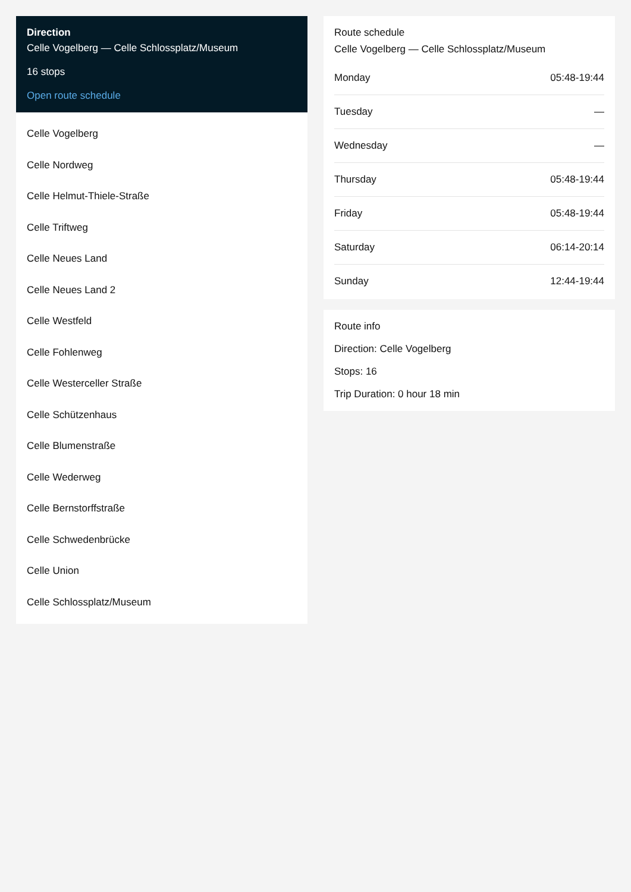Direction
Celle Vogelberg — Celle Schlossplatz/Museum
16 stops
Open route schedule
Celle Vogelberg
Celle Nordweg
Celle Helmut-Thiele-Straße
Celle Triftweg
Celle Neues Land
Celle Neues Land 2
Celle Westfeld
Celle Fohlenweg
Celle Westerceller Straße
Celle Schützenhaus
Celle Blumenstraße
Celle Wederweg
Celle Bernstorffstraße
Celle Schwedenbrücke
Celle Union
Celle Schlossplatz/Museum
Route schedule
Celle Vogelberg — Celle Schlossplatz/Museum
| Monday | 05:48-19:44 |
| Tuesday | — |
| Wednesday | — |
| Thursday | 05:48-19:44 |
| Friday | 05:48-19:44 |
| Saturday | 06:14-20:14 |
| Sunday | 12:44-19:44 |
Route info
Direction: Celle Vogelberg
Stops: 16
Trip Duration: 0 hour 18 min